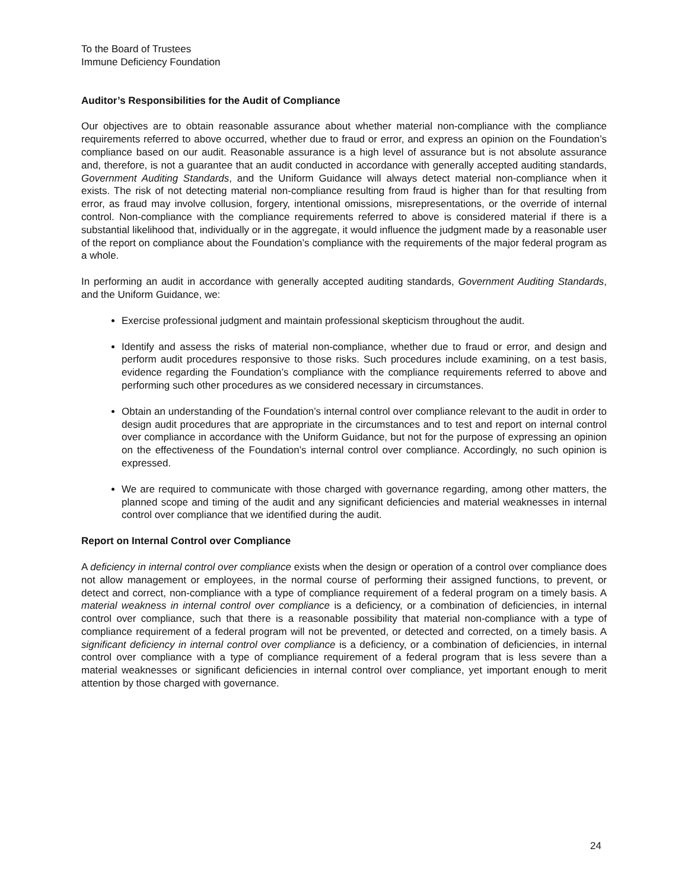To the Board of Trustees
Immune Deficiency Foundation
Auditor’s Responsibilities for the Audit of Compliance
Our objectives are to obtain reasonable assurance about whether material non-compliance with the compliance requirements referred to above occurred, whether due to fraud or error, and express an opinion on the Foundation’s compliance based on our audit. Reasonable assurance is a high level of assurance but is not absolute assurance and, therefore, is not a guarantee that an audit conducted in accordance with generally accepted auditing standards, Government Auditing Standards, and the Uniform Guidance will always detect material non-compliance when it exists. The risk of not detecting material non-compliance resulting from fraud is higher than for that resulting from error, as fraud may involve collusion, forgery, intentional omissions, misrepresentations, or the override of internal control. Non-compliance with the compliance requirements referred to above is considered material if there is a substantial likelihood that, individually or in the aggregate, it would influence the judgment made by a reasonable user of the report on compliance about the Foundation’s compliance with the requirements of the major federal program as a whole.
In performing an audit in accordance with generally accepted auditing standards, Government Auditing Standards, and the Uniform Guidance, we:
Exercise professional judgment and maintain professional skepticism throughout the audit.
Identify and assess the risks of material non-compliance, whether due to fraud or error, and design and perform audit procedures responsive to those risks. Such procedures include examining, on a test basis, evidence regarding the Foundation’s compliance with the compliance requirements referred to above and performing such other procedures as we considered necessary in circumstances.
Obtain an understanding of the Foundation’s internal control over compliance relevant to the audit in order to design audit procedures that are appropriate in the circumstances and to test and report on internal control over compliance in accordance with the Uniform Guidance, but not for the purpose of expressing an opinion on the effectiveness of the Foundation’s internal control over compliance. Accordingly, no such opinion is expressed.
We are required to communicate with those charged with governance regarding, among other matters, the planned scope and timing of the audit and any significant deficiencies and material weaknesses in internal control over compliance that we identified during the audit.
Report on Internal Control over Compliance
A deficiency in internal control over compliance exists when the design or operation of a control over compliance does not allow management or employees, in the normal course of performing their assigned functions, to prevent, or detect and correct, non-compliance with a type of compliance requirement of a federal program on a timely basis. A material weakness in internal control over compliance is a deficiency, or a combination of deficiencies, in internal control over compliance, such that there is a reasonable possibility that material non-compliance with a type of compliance requirement of a federal program will not be prevented, or detected and corrected, on a timely basis. A significant deficiency in internal control over compliance is a deficiency, or a combination of deficiencies, in internal control over compliance with a type of compliance requirement of a federal program that is less severe than a material weaknesses or significant deficiencies in internal control over compliance, yet important enough to merit attention by those charged with governance.
24